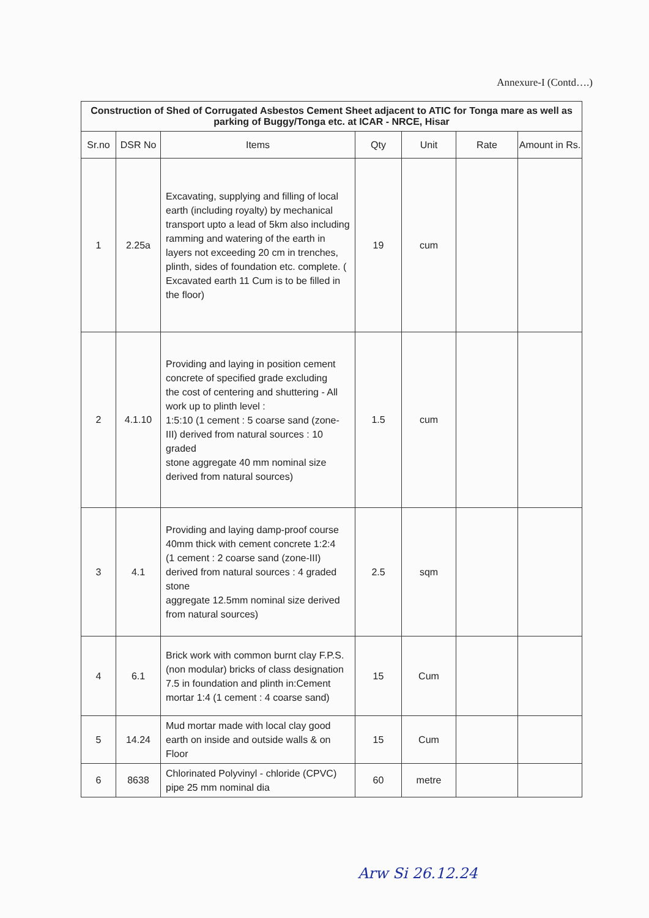Annexure-I (Contd….)
| Construction of Shed of Corrugated Asbestos Cement Sheet adjacent to ATIC for Tonga mare as well as parking of Buggy/Tonga etc. at ICAR - NRCE, Hisar | | | | | | |
| --- | --- | --- | --- | --- | --- | --- |
| Sr.no | DSR No | Items | Qty | Unit | Rate | Amount in Rs. |
| 1 | 2.25a | Excavating, supplying and filling of local earth (including royalty) by mechanical transport upto a lead of 5km also including ramming and watering of the earth in layers not exceeding 20 cm in trenches, plinth, sides of foundation etc. complete. ( Excavated earth 11 Cum is to be filled in the floor) | 19 | cum | | |
| 2 | 4.1.10 | Providing and laying in position cement concrete of specified grade excluding the cost of centering and shuttering - All work up to plinth level : 1:5:10 (1 cement : 5 coarse sand (zone-III) derived from natural sources : 10 graded stone aggregate 40 mm nominal size derived from natural sources) | 1.5 | cum | | |
| 3 | 4.1 | Providing and laying damp-proof course 40mm thick with cement concrete 1:2:4 (1 cement : 2 coarse sand (zone-III) derived from natural sources : 4 graded stone aggregate 12.5mm nominal size derived from natural sources) | 2.5 | sqm | | |
| 4 | 6.1 | Brick work with common burnt clay F.P.S. (non modular) bricks of class designation 7.5 in foundation and plinth in:Cement mortar 1:4 (1 cement : 4 coarse sand) | 15 | Cum | | |
| 5 | 14.24 | Mud mortar made with local clay good earth on inside and outside walls & on Floor | 15 | Cum | | |
| 6 | 8638 | Chlorinated Polyvinyl - chloride (CPVC) pipe 25 mm nominal dia | 60 | metre | | |
Arw Si 26.12.24